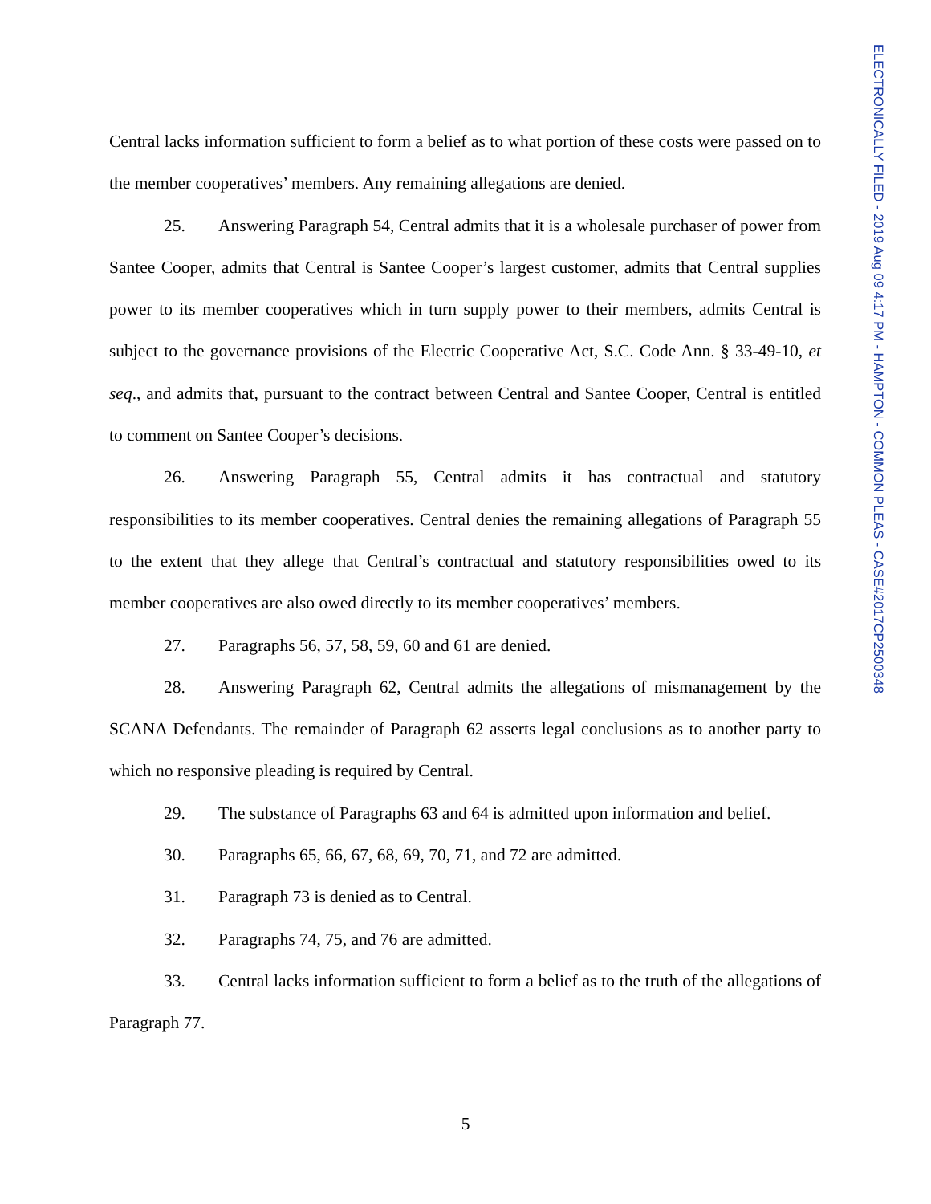ELECTRONICALLY FILED - 2019 Aug 09 4:17 PM - HAMPTON - COMMON PLEAS - CASE#2017CP2500348
Central lacks information sufficient to form a belief as to what portion of these costs were passed on to the member cooperatives’ members. Any remaining allegations are denied.
25. Answering Paragraph 54, Central admits that it is a wholesale purchaser of power from Santee Cooper, admits that Central is Santee Cooper’s largest customer, admits that Central supplies power to its member cooperatives which in turn supply power to their members, admits Central is subject to the governance provisions of the Electric Cooperative Act, S.C. Code Ann. § 33-49-10, et seq., and admits that, pursuant to the contract between Central and Santee Cooper, Central is entitled to comment on Santee Cooper’s decisions.
26. Answering Paragraph 55, Central admits it has contractual and statutory responsibilities to its member cooperatives. Central denies the remaining allegations of Paragraph 55 to the extent that they allege that Central’s contractual and statutory responsibilities owed to its member cooperatives are also owed directly to its member cooperatives’ members.
27. Paragraphs 56, 57, 58, 59, 60 and 61 are denied.
28. Answering Paragraph 62, Central admits the allegations of mismanagement by the SCANA Defendants. The remainder of Paragraph 62 asserts legal conclusions as to another party to which no responsive pleading is required by Central.
29. The substance of Paragraphs 63 and 64 is admitted upon information and belief.
30. Paragraphs 65, 66, 67, 68, 69, 70, 71, and 72 are admitted.
31. Paragraph 73 is denied as to Central.
32. Paragraphs 74, 75, and 76 are admitted.
33. Central lacks information sufficient to form a belief as to the truth of the allegations of Paragraph 77.
5